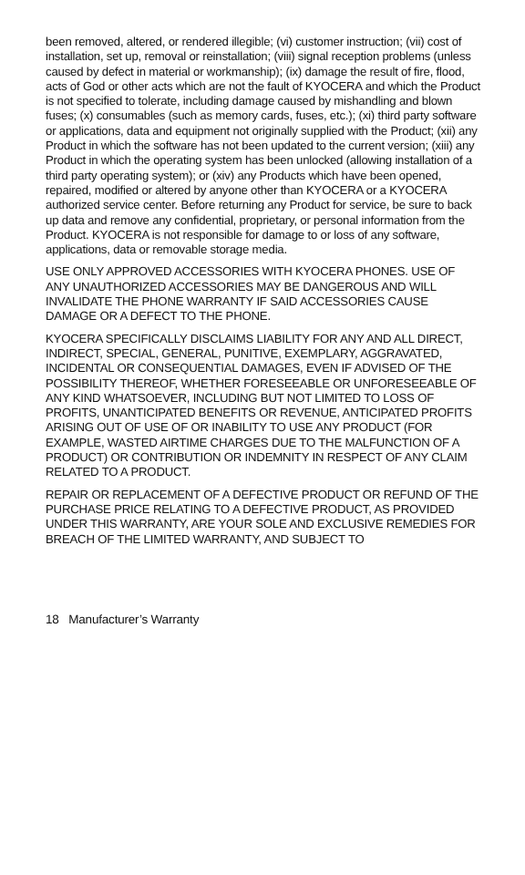been removed, altered, or rendered illegible; (vi) customer instruction; (vii) cost of installation, set up, removal or reinstallation; (viii) signal reception problems (unless caused by defect in material or workmanship); (ix) damage the result of fire, flood, acts of God or other acts which are not the fault of KYOCERA and which the Product is not specified to tolerate, including damage caused by mishandling and blown fuses; (x) consumables (such as memory cards, fuses, etc.); (xi) third party software or applications, data and equipment not originally supplied with the Product; (xii) any Product in which the software has not been updated to the current version; (xiii) any Product in which the operating system has been unlocked (allowing installation of a third party operating system); or (xiv) any Products which have been opened, repaired, modified or altered by anyone other than KYOCERA or a KYOCERA authorized service center. Before returning any Product for service, be sure to back up data and remove any confidential, proprietary, or personal information from the Product. KYOCERA is not responsible for damage to or loss of any software, applications, data or removable storage media.
USE ONLY APPROVED ACCESSORIES WITH KYOCERA PHONES. USE OF ANY UNAUTHORIZED ACCESSORIES MAY BE DANGEROUS AND WILL INVALIDATE THE PHONE WARRANTY IF SAID ACCESSORIES CAUSE DAMAGE OR A DEFECT TO THE PHONE.
KYOCERA SPECIFICALLY DISCLAIMS LIABILITY FOR ANY AND ALL DIRECT, INDIRECT, SPECIAL, GENERAL, PUNITIVE, EXEMPLARY, AGGRAVATED, INCIDENTAL OR CONSEQUENTIAL DAMAGES, EVEN IF ADVISED OF THE POSSIBILITY THEREOF, WHETHER FORESEEABLE OR UNFORESEEABLE OF ANY KIND WHATSOEVER, INCLUDING BUT NOT LIMITED TO LOSS OF PROFITS, UNANTICIPATED BENEFITS OR REVENUE, ANTICIPATED PROFITS ARISING OUT OF USE OF OR INABILITY TO USE ANY PRODUCT (FOR EXAMPLE, WASTED AIRTIME CHARGES DUE TO THE MALFUNCTION OF A PRODUCT) OR CONTRIBUTION OR INDEMNITY IN RESPECT OF ANY CLAIM RELATED TO A PRODUCT.
REPAIR OR REPLACEMENT OF A DEFECTIVE PRODUCT OR REFUND OF THE PURCHASE PRICE RELATING TO A DEFECTIVE PRODUCT, AS PROVIDED UNDER THIS WARRANTY, ARE YOUR SOLE AND EXCLUSIVE REMEDIES FOR BREACH OF THE LIMITED WARRANTY, AND SUBJECT TO
18 Manufacturer’s Warranty